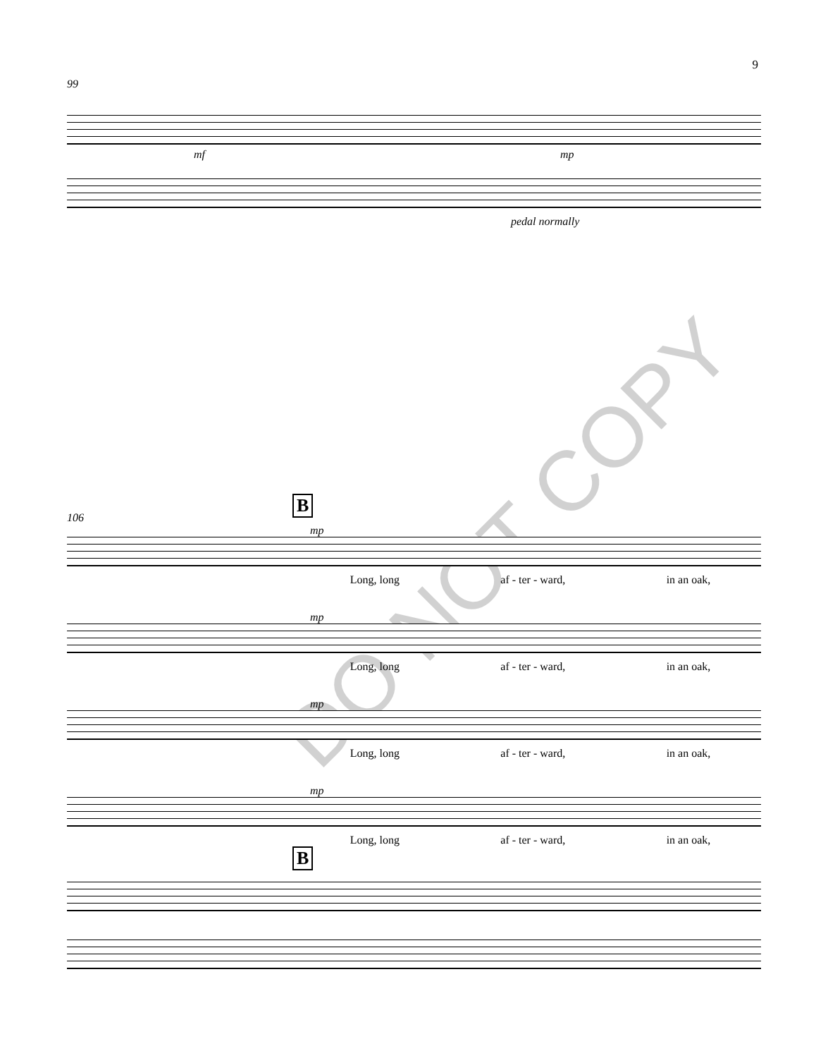9
99
mf mp
pedal normally
DO NOT COPY
B
106
mp
Long, long af - ter - ward, in an oak,
mp
Long, long af - ter - ward, in an oak,
mp
Long, long af - ter - ward, in an oak,
mp
Long, long af - ter - ward, in an oak,
B